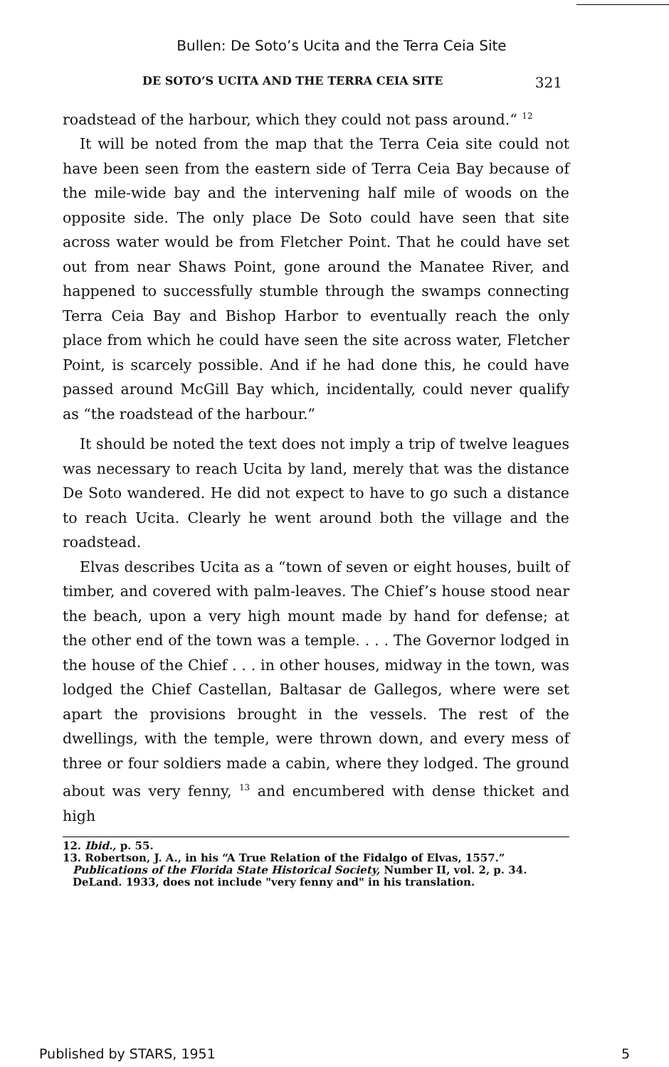Bullen: De Soto’s Ucita and the Terra Ceia Site
DE SOTO’S UCITA AND THE TERRA CEIA SITE 321
roadstead of the harbour, which they could not pass around.“ <sup>12</sup>
It will be noted from the map that the Terra Ceia site could not have been seen from the eastern side of Terra Ceia Bay because of the mile-wide bay and the intervening half mile of woods on the opposite side. The only place De Soto could have seen that site across water would be from Fletcher Point. That he could have set out from near Shaws Point, gone around the Manatee River, and happened to successfully stumble through the swamps connecting Terra Ceia Bay and Bishop Harbor to eventually reach the only place from which he could have seen the site across water, Fletcher Point, is scarcely possible. And if he had done this, he could have passed around McGill Bay which, incidentally, could never qualify as “the roadstead of the harbour.”
It should be noted the text does not imply a trip of twelve leagues was necessary to reach Ucita by land, merely that was the distance De Soto wandered. He did not expect to have to go such a distance to reach Ucita. Clearly he went around both the village and the roadstead.
Elvas describes Ucita as a “town of seven or eight houses, built of timber, and covered with palm-leaves. The Chief’s house stood near the beach, upon a very high mount made by hand for defense; at the other end of the town was a temple. . . . The Governor lodged in the house of the Chief . . . in other houses, midway in the town, was lodged the Chief Castellan, Baltasar de Gallegos, where were set apart the provisions brought in the vessels. The rest of the dwellings, with the temple, were thrown down, and every mess of three or four soldiers made a cabin, where they lodged. The ground about was very fenny, <sup>13</sup> and encumbered with dense thicket and high
12. Ibid., p. 55.
13. Robertson, J. A., in his “A True Relation of the Fidalgo of Elvas, 1557.” Publications of the Florida State Historical Society, Number II, vol. 2, p. 34. DeLand. 1933, does not include "very fenny and" in his translation.
Published by STARS, 1951 5